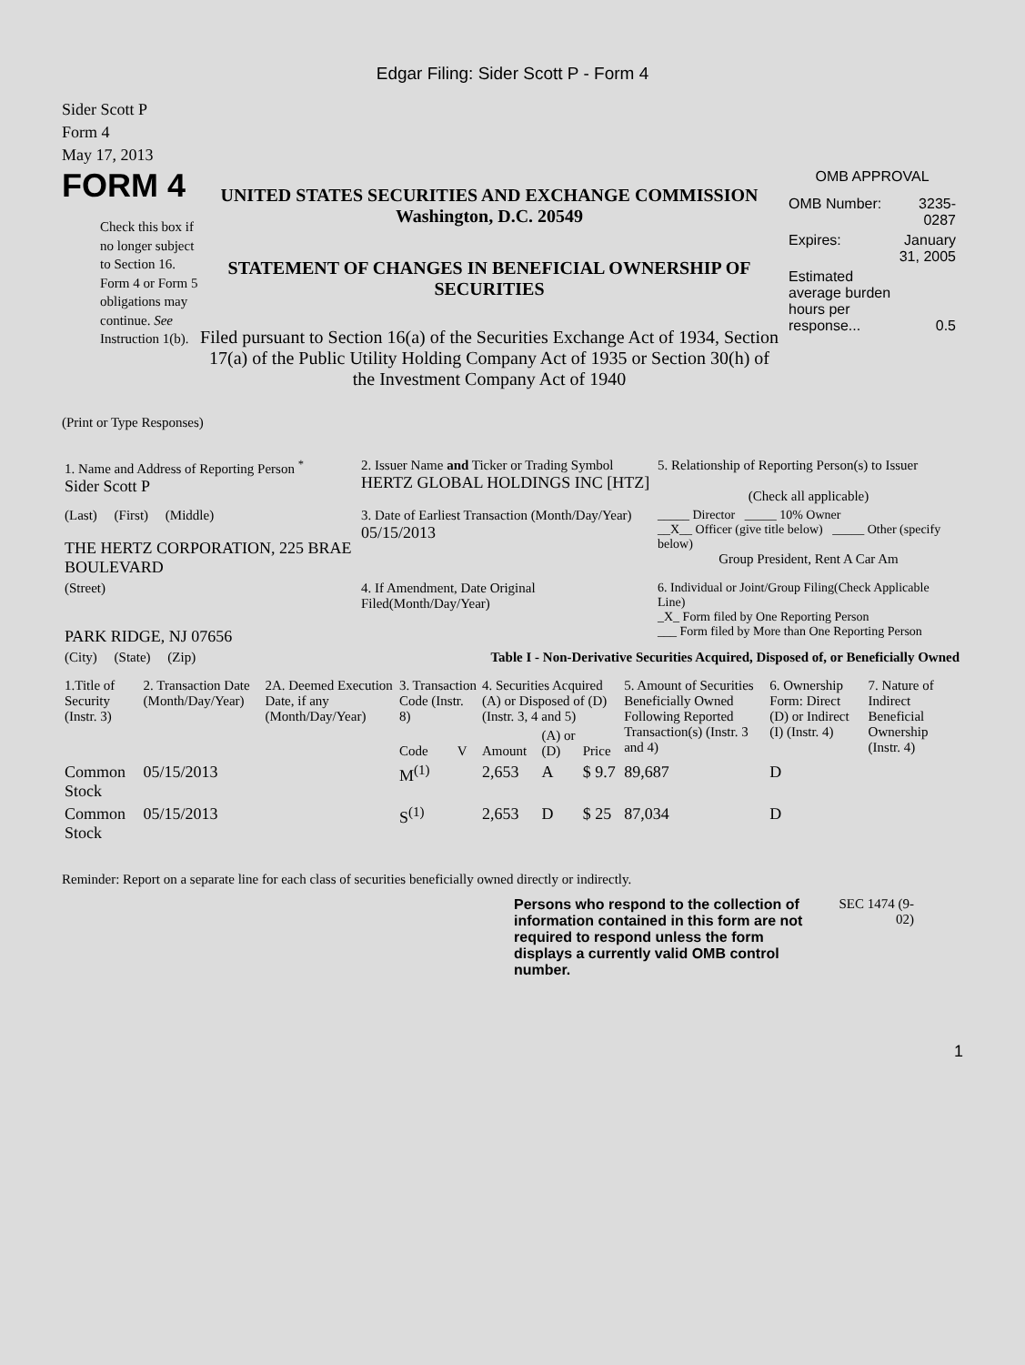Edgar Filing: Sider Scott P - Form 4
Sider Scott P
Form 4
May 17, 2013
FORM 4
Check this box if no longer subject to Section 16. Form 4 or Form 5 obligations may continue. See Instruction 1(b).
UNITED STATES SECURITIES AND EXCHANGE COMMISSION
Washington, D.C. 20549
STATEMENT OF CHANGES IN BENEFICIAL OWNERSHIP OF SECURITIES
Filed pursuant to Section 16(a) of the Securities Exchange Act of 1934, Section 17(a) of the Public Utility Holding Company Act of 1935 or Section 30(h) of the Investment Company Act of 1940
OMB APPROVAL
| OMB Number: | 3235-0287 |
| Expires: | January 31, 2005 |
| Estimated average burden hours per response... | 0.5 |
(Print or Type Responses)
| 1. Name and Address of Reporting Person <sup>*</sup> Sider Scott P | 2. Issuer Name and Ticker or Trading Symbol HERTZ GLOBAL HOLDINGS INC [HTZ] | 5. Relationship of Reporting Person(s) to Issuer (Check all applicable) |
| (Last) (First) (Middle) THE HERTZ CORPORATION, 225 BRAE BOULEVARD | 3. Date of Earliest Transaction (Month/Day/Year) 05/15/2013 | _____ Director _____ 10% Owner __X__ Officer (give title below) _____ Other (specify below) Group President, Rent A Car Am |
| (Street) PARK RIDGE, NJ 07656 | 4. If Amendment, Date Original Filed(Month/Day/Year) | 6. Individual or Joint/Group Filing(Check Applicable Line) _X_ Form filed by One Reporting Person ___ Form filed by More than One Reporting Person |
| (City) (State) (Zip) | Table I - Non-Derivative Securities Acquired, Disposed of, or Beneficially Owned | |
| 1.Title of Security (Instr. 3) | 2. Transaction Date (Month/Day/Year) | 2A. Deemed Execution Date, if any (Month/Day/Year) | 3. Transaction Code (Instr. 8) | | 4. Securities Acquired (A) or Disposed of (D) (Instr. 3, 4 and 5) | | | 5. Amount of Securities Beneficially Owned Following Reported Transaction(s) (Instr. 3 and 4) | 6. Ownership Form: Direct (D) or Indirect (I) (Instr. 4) | 7. Nature of Indirect Beneficial Ownership (Instr. 4) |
| --- | --- | --- | --- | --- | --- | --- | --- | --- | --- | --- |
| | | | Code | V | Amount | (A) or (D) | Price | | | |
| Common Stock | 05/15/2013 | | M<sup>(1)</sup> | | 2,653 | A | $ 9.7 | 89,687 | D | |
| Common Stock | 05/15/2013 | | S<sup>(1)</sup> | | 2,653 | D | $ 25 | 87,034 | D | |
Reminder: Report on a separate line for each class of securities beneficially owned directly or indirectly.
Persons who respond to the collection of information contained in this form are not required to respond unless the form displays a currently valid OMB control number.
SEC 1474 (9-02)
1